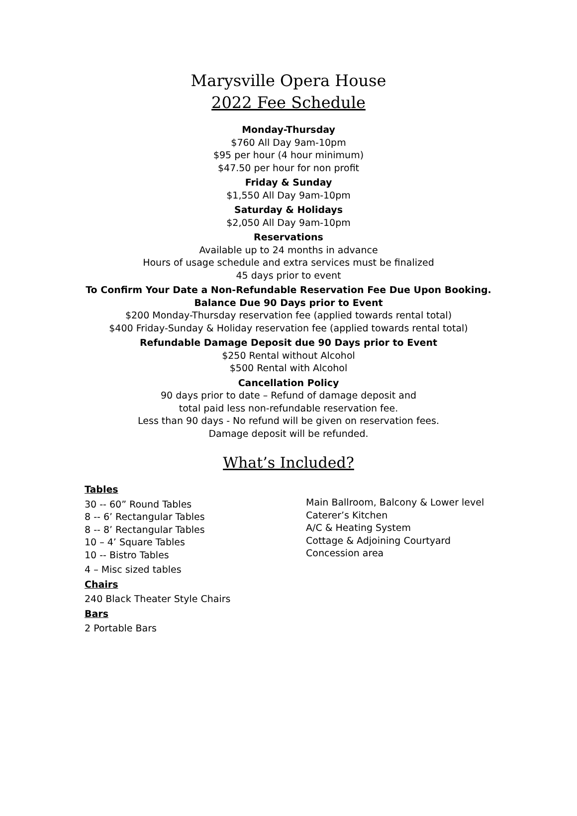Marysville Opera House
2022 Fee Schedule
Monday-Thursday
$760 All Day 9am-10pm
$95 per hour (4 hour minimum)
$47.50 per hour for non profit
Friday & Sunday
$1,550 All Day 9am-10pm
Saturday & Holidays
$2,050 All Day 9am-10pm
Reservations
Available up to 24 months in advance
Hours of usage schedule and extra services must be finalized
45 days prior to event
To Confirm Your Date a Non-Refundable Reservation Fee Due Upon Booking.
Balance Due 90 Days prior to Event
$200 Monday-Thursday reservation fee (applied towards rental total)
$400 Friday-Sunday & Holiday reservation fee (applied towards rental total)
Refundable Damage Deposit due 90 Days prior to Event
$250 Rental without Alcohol
$500 Rental with Alcohol
Cancellation Policy
90 days prior to date – Refund of damage deposit and
total paid less non-refundable reservation fee.
Less than 90 days - No refund will be given on reservation fees.
Damage deposit will be refunded.
What’s Included?
Tables
30 -- 60” Round Tables
8 -- 6’ Rectangular Tables
8 -- 8’ Rectangular Tables
10 – 4’ Square Tables
10 -- Bistro Tables
4 – Misc sized tables
Chairs
240 Black Theater Style Chairs
Bars
2 Portable Bars
Main Ballroom, Balcony & Lower level
Caterer’s Kitchen
A/C & Heating System
Cottage & Adjoining Courtyard
Concession area